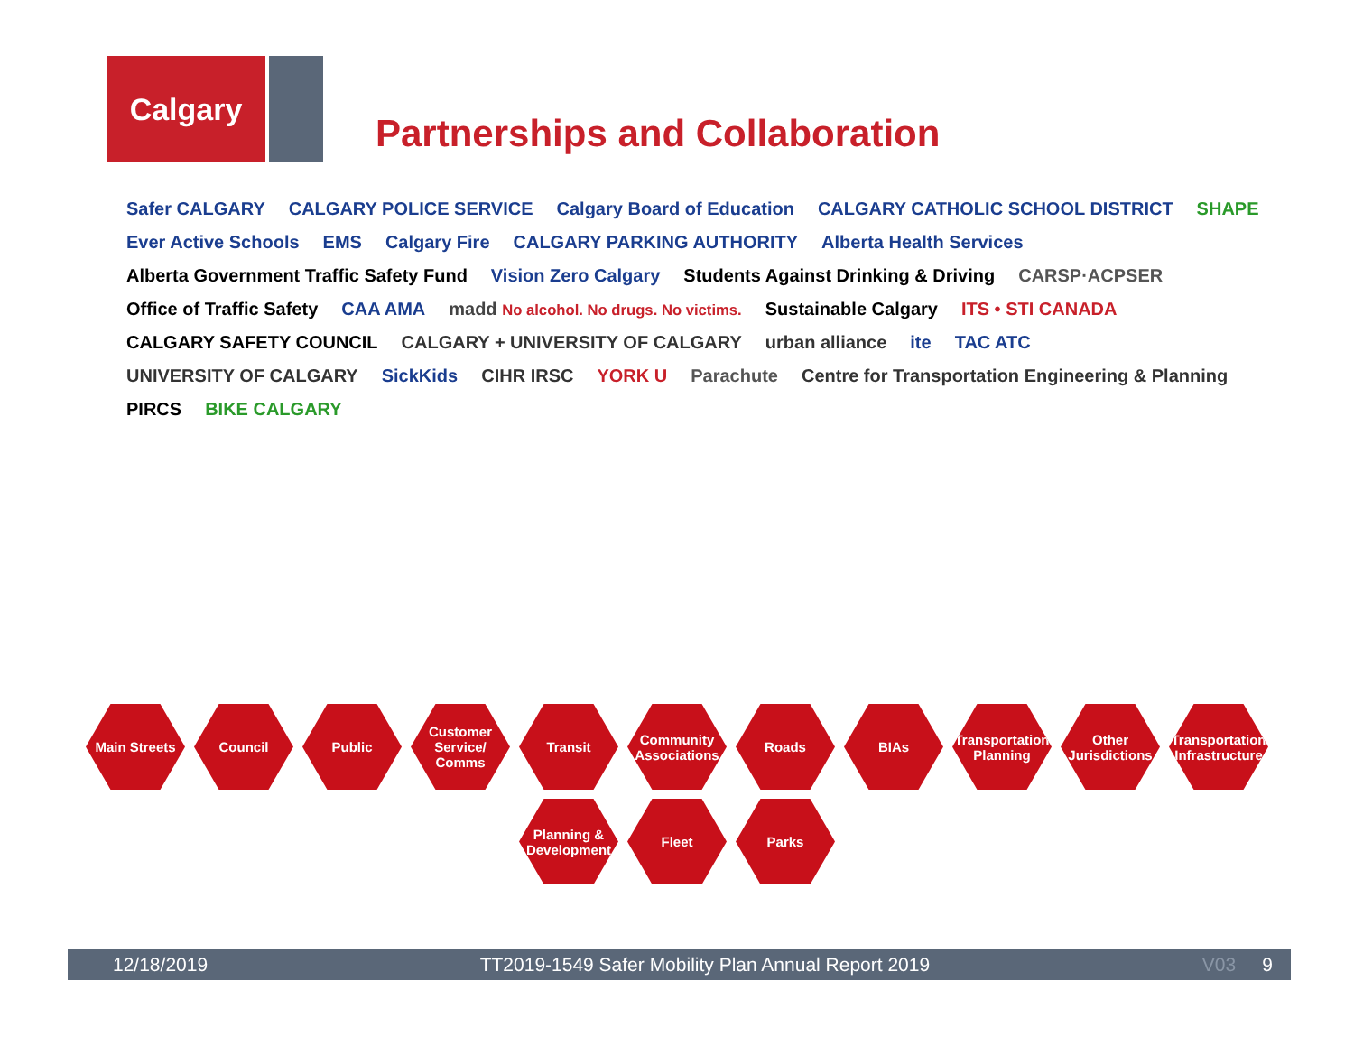Calgary
Partnerships and Collaboration
Safer CALGARY CALGARY POLICE SERVICE Calgary Board of Education CALGARY CATHOLIC SCHOOL DISTRICT SHAPE Ever Active Schools EMS Calgary Fire CALGARY PARKING AUTHORITY Alberta Health Services Alberta Government Traffic Safety Fund Vision Zero Calgary Students Against Drinking & Driving CARSP·ACPSER Office of Traffic Safety CAA AMA madd No alcohol. No drugs. No victims. Sustainable Calgary ITS • STI CANADA CALGARY SAFETY COUNCIL CALGARY + UNIVERSITY OF CALGARY urban alliance ite TAC ATC UNIVERSITY OF CALGARY SickKids CIHR IRSC YORK U Parachute Centre for Transportation Engineering & Planning PIRCS BIKE CALGARY
Main Streets
Council
Public
Customer Service/ Comms
Transit
Community Associations
Roads
BIAs
Transportation Planning
Other Jurisdictions
Transportation Infrastructure
Planning & Development
Fleet
Parks
12/18/2019 TT2019-1549 Safer Mobility Plan Annual Report 2019 V03 9